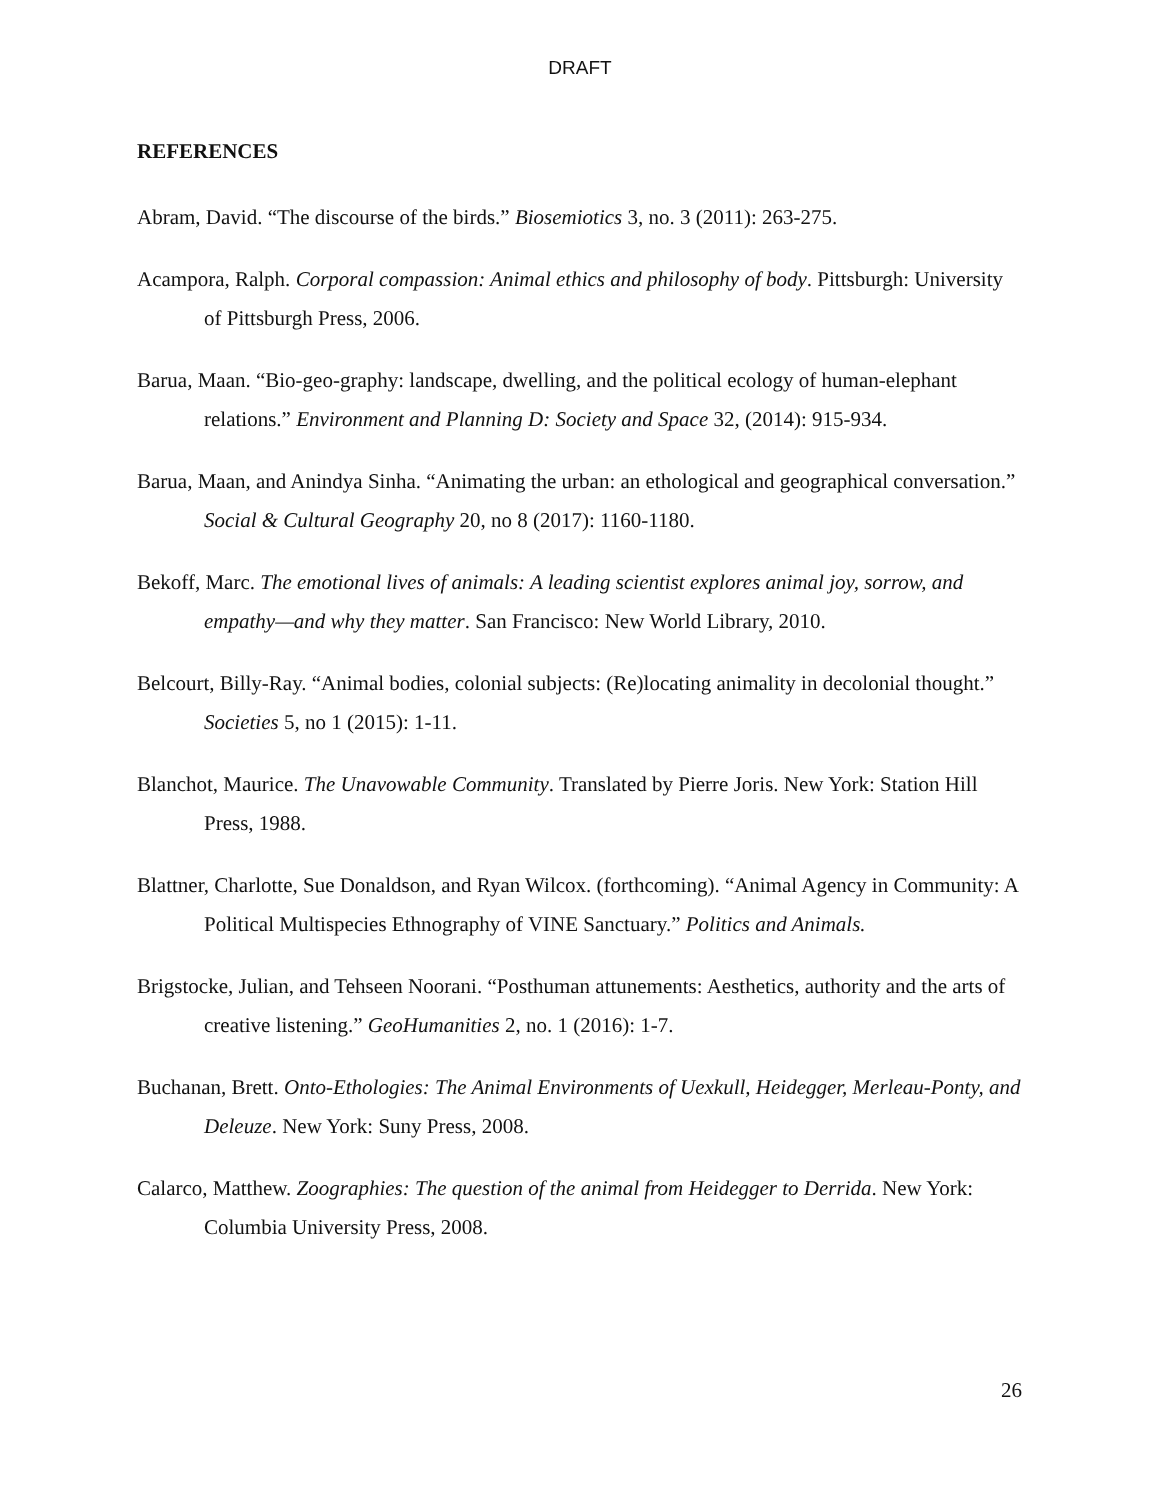DRAFT
REFERENCES
Abram, David. “The discourse of the birds.” Biosemiotics 3, no. 3 (2011): 263-275.
Acampora, Ralph. Corporal compassion: Animal ethics and philosophy of body. Pittsburgh: University of Pittsburgh Press, 2006.
Barua, Maan. “Bio-geo-graphy: landscape, dwelling, and the political ecology of human-elephant relations.” Environment and Planning D: Society and Space 32, (2014): 915-934.
Barua, Maan, and Anindya Sinha. “Animating the urban: an ethological and geographical conversation.” Social & Cultural Geography 20, no 8 (2017): 1160-1180.
Bekoff, Marc. The emotional lives of animals: A leading scientist explores animal joy, sorrow, and empathy—and why they matter. San Francisco: New World Library, 2010.
Belcourt, Billy-Ray. “Animal bodies, colonial subjects: (Re)locating animality in decolonial thought.” Societies 5, no 1 (2015): 1-11.
Blanchot, Maurice. The Unavowable Community. Translated by Pierre Joris. New York: Station Hill Press, 1988.
Blattner, Charlotte, Sue Donaldson, and Ryan Wilcox. (forthcoming). “Animal Agency in Community: A Political Multispecies Ethnography of VINE Sanctuary.” Politics and Animals.
Brigstocke, Julian, and Tehseen Noorani. “Posthuman attunements: Aesthetics, authority and the arts of creative listening.” GeoHumanities 2, no. 1 (2016): 1-7.
Buchanan, Brett. Onto-Ethologies: The Animal Environments of Uexkull, Heidegger, Merleau-Ponty, and Deleuze. New York: Suny Press, 2008.
Calarco, Matthew. Zoographies: The question of the animal from Heidegger to Derrida. New York: Columbia University Press, 2008.
26